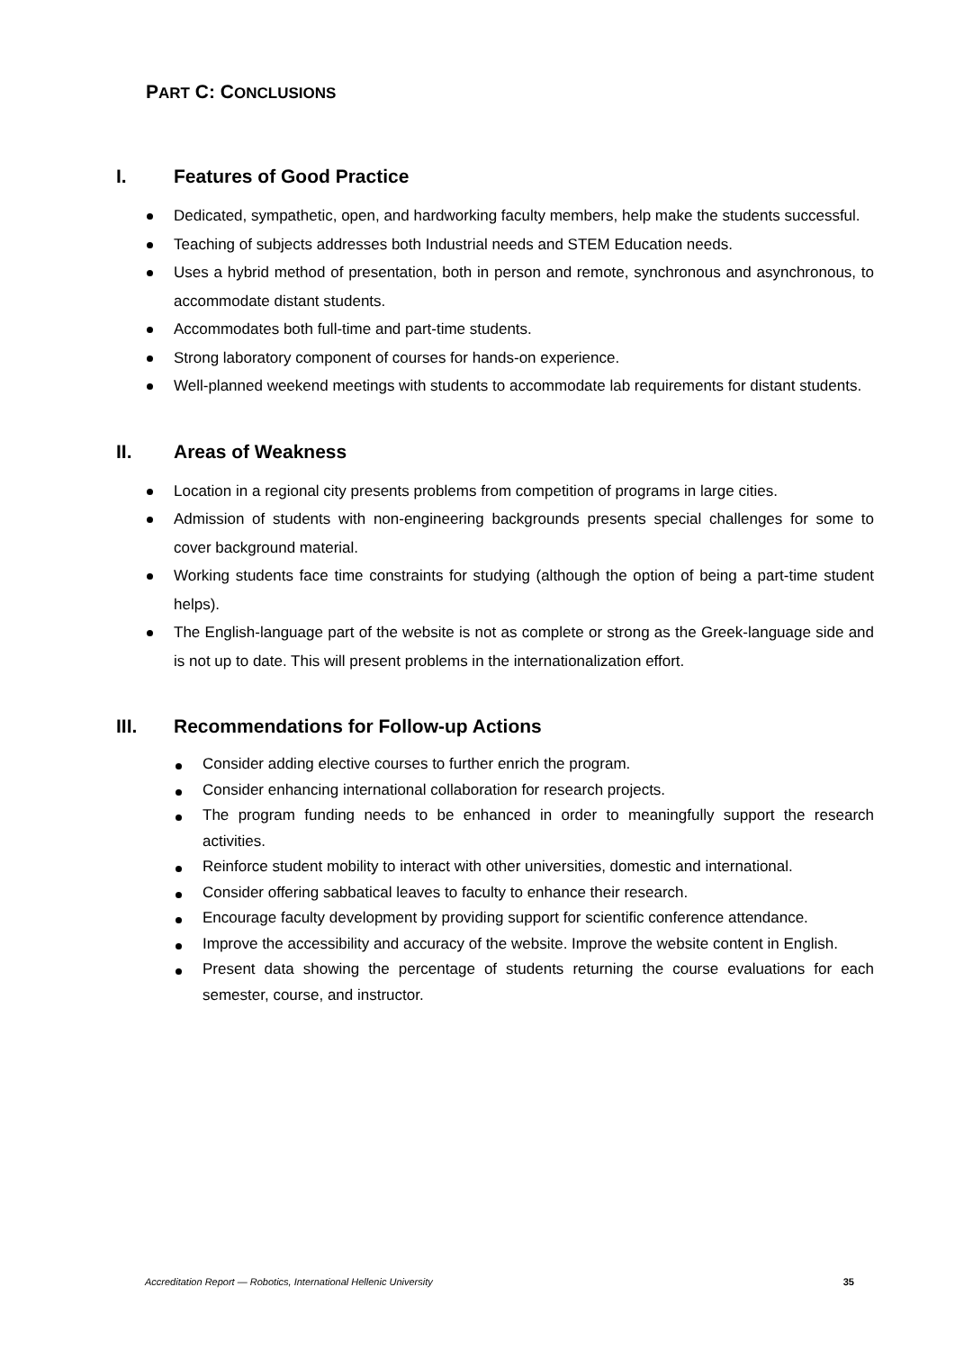PART C: CONCLUSIONS
I. Features of Good Practice
Dedicated, sympathetic, open, and hardworking faculty members, help make the students successful.
Teaching of subjects addresses both Industrial needs and STEM Education needs.
Uses a hybrid method of presentation, both in person and remote, synchronous and asynchronous, to accommodate distant students.
Accommodates both full-time and part-time students.
Strong laboratory component of courses for hands-on experience.
Well-planned weekend meetings with students to accommodate lab requirements for distant students.
II. Areas of Weakness
Location in a regional city presents problems from competition of programs in large cities.
Admission of students with non-engineering backgrounds presents special challenges for some to cover background material.
Working students face time constraints for studying (although the option of being a part-time student helps).
The English-language part of the website is not as complete or strong as the Greek-language side and is not up to date. This will present problems in the internationalization effort.
III. Recommendations for Follow-up Actions
Consider adding elective courses to further enrich the program.
Consider enhancing international collaboration for research projects.
The program funding needs to be enhanced in order to meaningfully support the research activities.
Reinforce student mobility to interact with other universities, domestic and international.
Consider offering sabbatical leaves to faculty to enhance their research.
Encourage faculty development by providing support for scientific conference attendance.
Improve the accessibility and accuracy of the website. Improve the website content in English.
Present data showing the percentage of students returning the course evaluations for each semester, course, and instructor.
Accreditation Report — Robotics, International Hellenic University 35